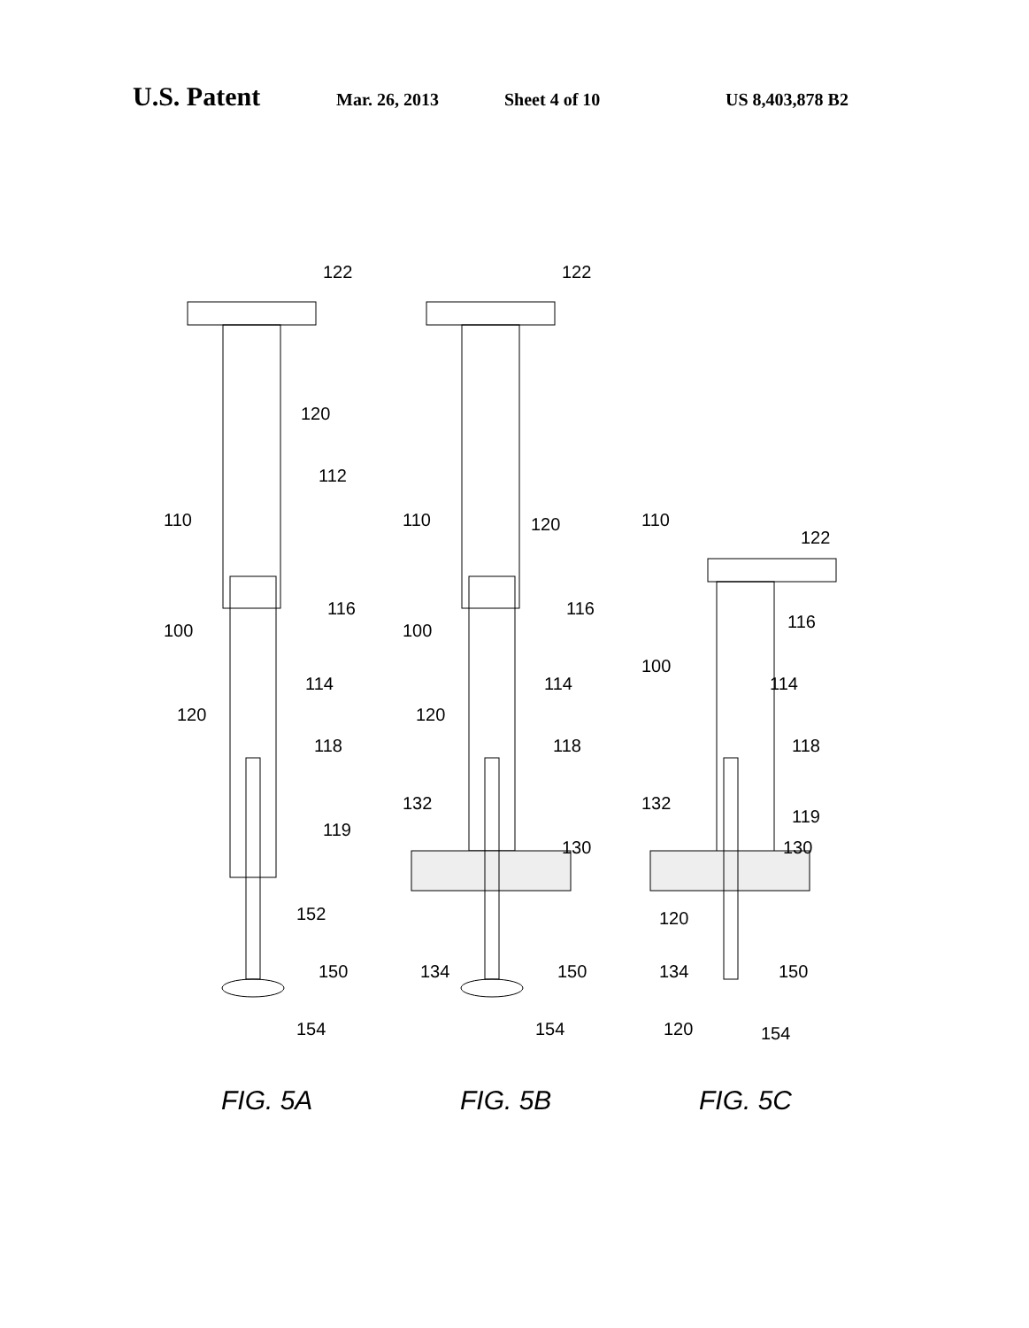U.S. Patent
Mar. 26, 2013 Sheet 4 of 10 US 8,403,878 B2
122
120
112
110
116
100
114
120
118
119
152
150
154
FIG. 5A
122
110 120
116
100
114
120
118
132
130
134 150
154
FIG. 5B
110
122
116
100
114
118
132
119
130
120
134 150
120 154
FIG. 5C